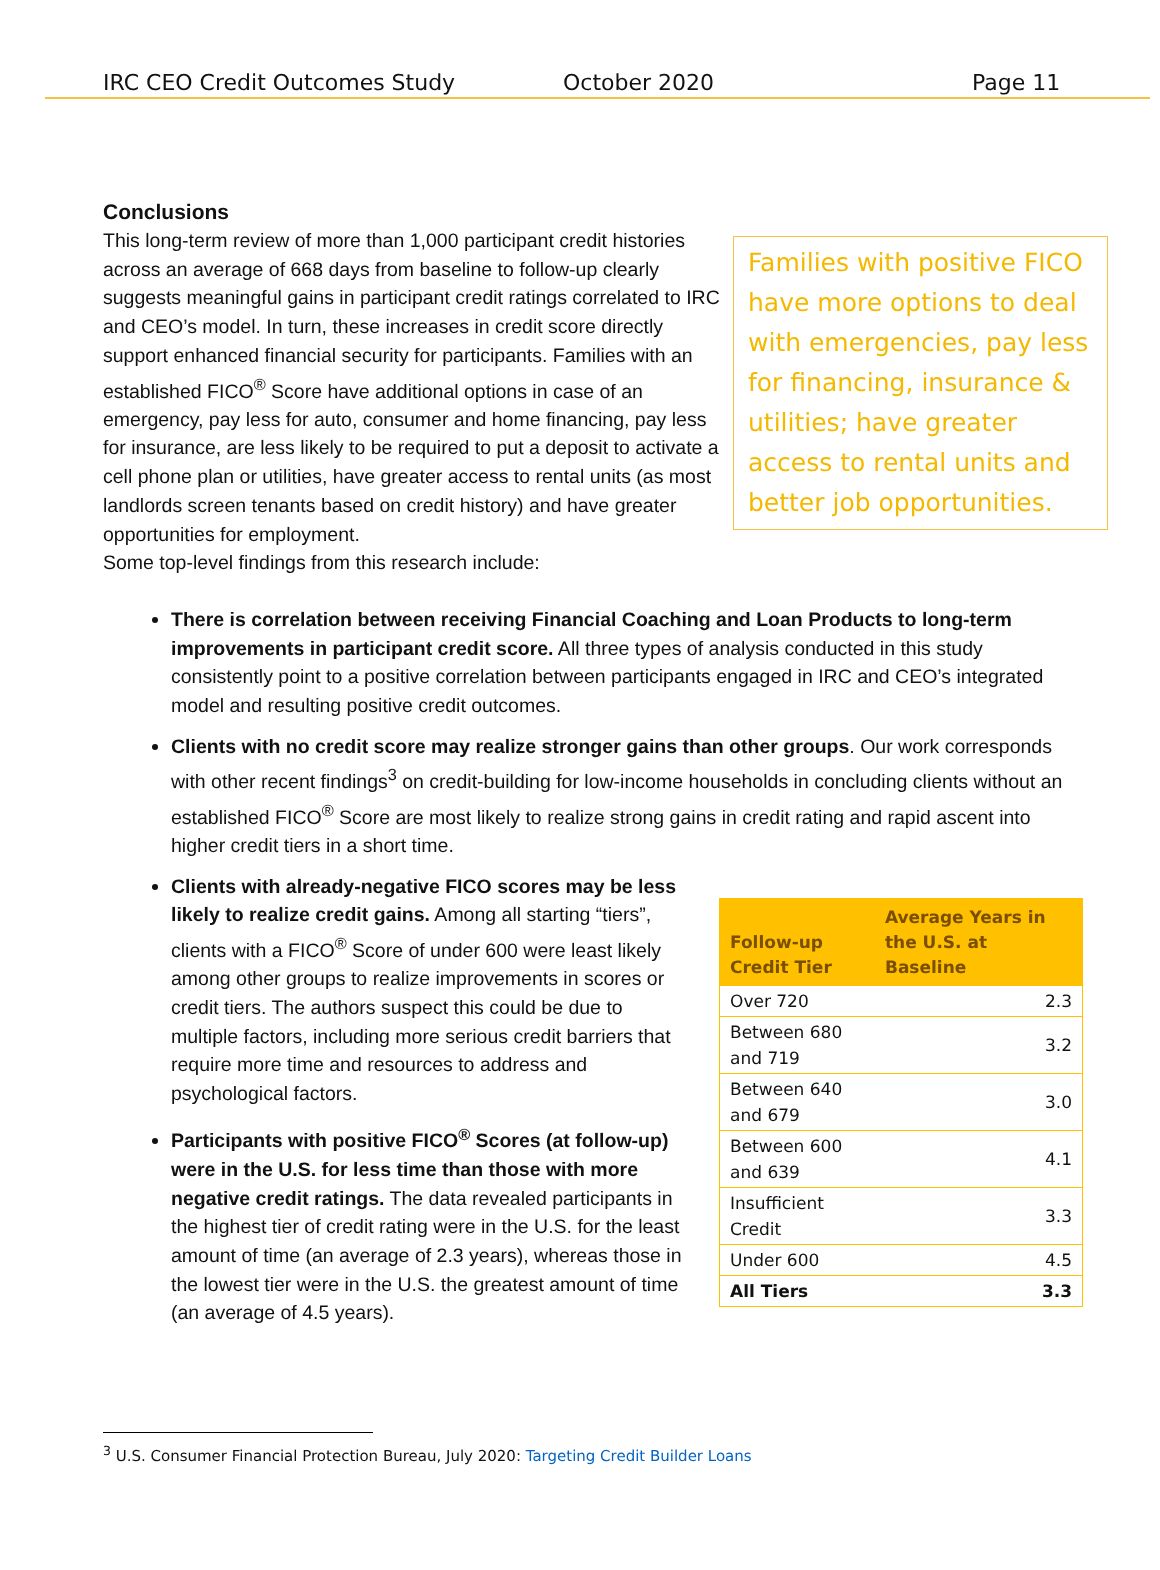IRC CEO Credit Outcomes Study October 2020 Page 11
Conclusions
This long-term review of more than 1,000 participant credit histories across an average of 668 days from baseline to follow-up clearly suggests meaningful gains in participant credit ratings correlated to IRC and CEO’s model. In turn, these increases in credit score directly support enhanced financial security for participants. Families with an established FICO<sup>®</sup> Score have additional options in case of an emergency, pay less for auto, consumer and home financing, pay less for insurance, are less likely to be required to put a deposit to activate a cell phone plan or utilities, have greater access to rental units (as most landlords screen tenants based on credit history) and have greater opportunities for employment.
Some top-level findings from this research include:
Families with positive FICO have more options to deal with emergencies, pay less for financing, insurance & utilities; have greater access to rental units and better job opportunities.
There is correlation between receiving Financial Coaching and Loan Products to long-term improvements in participant credit score. All three types of analysis conducted in this study consistently point to a positive correlation between participants engaged in IRC and CEO’s integrated model and resulting positive credit outcomes.
Clients with no credit score may realize stronger gains than other groups. Our work corresponds with other recent findings<sup>3</sup> on credit-building for low-income households in concluding clients without an established FICO<sup>®</sup> Score are most likely to realize strong gains in credit rating and rapid ascent into higher credit tiers in a short time.
| Follow-up Credit Tier | Average Years in the U.S. at Baseline |
| --- | --- |
| Over 720 | 2.3 |
| Between 680 and 719 | 3.2 |
| Between 640 and 679 | 3.0 |
| Between 600 and 639 | 4.1 |
| Insufficient Credit | 3.3 |
| Under 600 | 4.5 |
| All Tiers | 3.3 |
Clients with already-negative FICO scores may be less likely to realize credit gains. Among all starting “tiers”, clients with a FICO<sup>®</sup> Score of under 600 were least likely among other groups to realize improvements in scores or credit tiers. The authors suspect this could be due to multiple factors, including more serious credit barriers that require more time and resources to address and psychological factors.
Participants with positive FICO<sup>®</sup> Scores (at follow-up) were in the U.S. for less time than those with more negative credit ratings. The data revealed participants in the highest tier of credit rating were in the U.S. for the least amount of time (an average of 2.3 years), whereas those in the lowest tier were in the U.S. the greatest amount of time (an average of 4.5 years).
<sup>3</sup> U.S. Consumer Financial Protection Bureau, July 2020: Targeting Credit Builder Loans